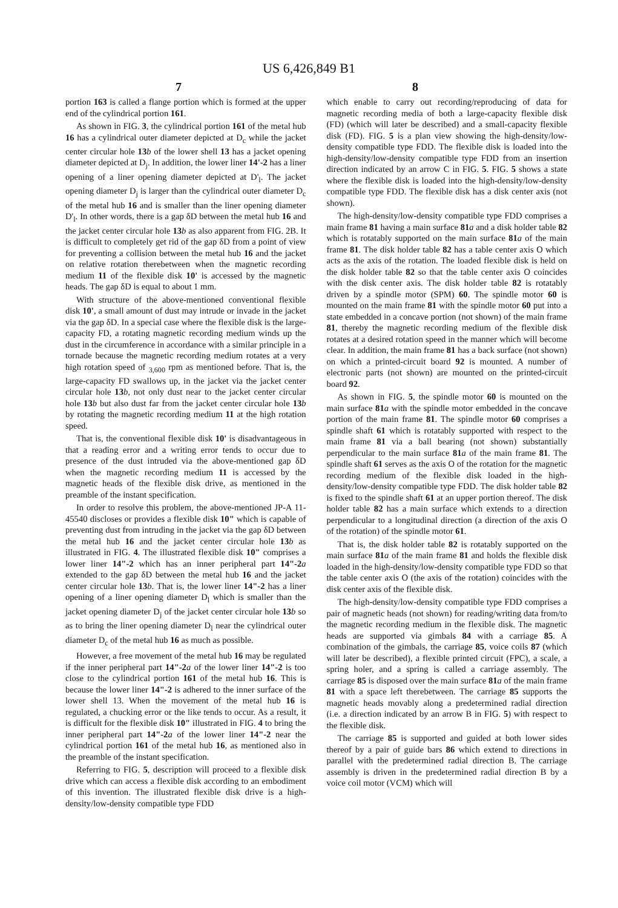US 6,426,849 B1
7 8
portion 163 is called a flange portion which is formed at the upper end of the cylindrical portion 161.
As shown in FIG. 3, the cylindrical portion 161 of the metal hub 16 has a cylindrical outer diameter depicted at D<sub>c</sub> while the jacket center circular hole 13 b of the lower shell 13 has a jacket opening diameter depicted at D<sub>j</sub>. In addition, the lower liner 14'-2 has a liner opening of a liner opening diameter depicted at D'<sub>l</sub>. The jacket opening diameter D<sub>j</sub> is larger than the cylindrical outer diameter D<sub>c</sub> of the metal hub 16 and is smaller than the liner opening diameter D'<sub>l</sub>. In other words, there is a gap δD between the metal hub 16 and the jacket center circular hole 13 b as also apparent from FIG. 2B. It is difficult to completely get rid of the gap δD from a point of view for preventing a collision between the metal hub 16 and the jacket on relative rotation therebetween when the magnetic recording medium 11 of the flexible disk 10' is accessed by the magnetic heads. The gap δD is equal to about 1 mm.
With structure of the above-mentioned conventional flexible disk 10', a small amount of dust may intrude or invade in the jacket via the gap δD. In a special case where the flexible disk is the large-capacity FD, a rotating magnetic recording medium winds up the dust in the circumference in accordance with a similar principle in a tornade because the magnetic recording medium rotates at a very high rotation speed of <sub>3,600</sub> rpm as mentioned before. That is, the large-capacity FD swallows up, in the jacket via the jacket center circular hole 13 b, not only dust near to the jacket center circular hole 13 b but also dust far from the jacket center circular hole 13 b by rotating the magnetic recording medium 11 at the high rotation speed.
That is, the conventional flexible disk 10' is disadvantageous in that a reading error and a writing error tends to occur due to presence of the dust intruded via the above-mentioned gap δD when the magnetic recording medium 11 is accessed by the magnetic heads of the flexible disk drive, as mentioned in the preamble of the instant specification.
In order to resolve this problem, the above-mentioned JP-A 11-45540 discloses or provides a flexible disk 10" which is capable of preventing dust from intruding in the jacket via the gap δD between the metal hub 16 and the jacket center circular hole 13 b as illustrated in FIG. 4. The illustrated flexible disk 10" comprises a lower liner 14"-2 which has an inner peripheral part 14"-2 a extended to the gap δD between the metal hub 16 and the jacket center circular hole 13 b. That is, the lower liner 14"-2 has a liner opening of a liner opening diameter D<sub>l</sub> which is smaller than the jacket opening diameter D<sub>j</sub> of the jacket center circular hole 13 b so as to bring the liner opening diameter D<sub>l</sub> near the cylindrical outer diameter D<sub>c</sub> of the metal hub 16 as much as possible.
However, a free movement of the metal hub 16 may be regulated if the inner peripheral part 14"-2 a of the lower liner 14"-2 is too close to the cylindrical portion 161 of the metal hub 16. This is because the lower liner 14"-2 is adhered to the inner surface of the lower shell 13. When the movement of the metal hub 16 is regulated, a chucking error or the like tends to occur. As a result, it is difficult for the flexible disk 10" illustrated in FIG. 4 to bring the inner peripheral part 14"-2 a of the lower liner 14"-2 near the cylindrical portion 161 of the metal hub 16, as mentioned also in the preamble of the instant specification.
Referring to FIG. 5, description will proceed to a flexible disk drive which can access a flexible disk according to an embodiment of this invention. The illustrated flexible disk drive is a high-density/low-density compatible type FDD
which enable to carry out recording/reproducing of data for magnetic recording media of both a large-capacity flexible disk (FD) (which will later be described) and a small-capacity flexible disk (FD). FIG. 5 is a plan view showing the high-density/low-density compatible type FDD. The flexible disk is loaded into the high-density/low-density compatible type FDD from an insertion direction indicated by an arrow C in FIG. 5. FIG. 5 shows a state where the flexible disk is loaded into the high-density/low-density compatible type FDD. The flexible disk has a disk center axis (not shown).
The high-density/low-density compatible type FDD comprises a main frame 81 having a main surface 81 a and a disk holder table 82 which is rotatably supported on the main surface 81 a of the main frame 81. The disk holder table 82 has a table center axis O which acts as the axis of the rotation. The loaded flexible disk is held on the disk holder table 82 so that the table center axis O coincides with the disk center axis. The disk holder table 82 is rotatably driven by a spindle motor (SPM) 60. The spindle motor 60 is mounted on the main frame 81 with the spindle motor 60 put into a state embedded in a concave portion (not shown) of the main frame 81, thereby the magnetic recording medium of the flexible disk rotates at a desired rotation speed in the manner which will become clear. In addition, the main frame 81 has a back surface (not shown) on which a printed-circuit board 92 is mounted. A number of electronic parts (not shown) are mounted on the printed-circuit board 92.
As shown in FIG. 5, the spindle motor 60 is mounted on the main surface 81 a with the spindle motor embedded in the concave portion of the main frame 81. The spindle motor 60 comprises a spindle shaft 61 which is rotatably supported with respect to the main frame 81 via a ball bearing (not shown) substantially perpendicular to the main surface 81 a of the main frame 81. The spindle shaft 61 serves as the axis O of the rotation for the magnetic recording medium of the flexible disk loaded in the high-density/low-density compatible type FDD. The disk holder table 82 is fixed to the spindle shaft 61 at an upper portion thereof. The disk holder table 82 has a main surface which extends to a direction perpendicular to a longitudinal direction (a direction of the axis O of the rotation) of the spindle motor 61.
That is, the disk holder table 82 is rotatably supported on the main surface 81 a of the main frame 81 and holds the flexible disk loaded in the high-density/low-density compatible type FDD so that the table center axis O (the axis of the rotation) coincides with the disk center axis of the flexible disk.
The high-density/low-density compatible type FDD comprises a pair of magnetic heads (not shown) for reading/writing data from/to the magnetic recording medium in the flexible disk. The magnetic heads are supported via gimbals 84 with a carriage 85. A combination of the gimbals, the carriage 85, voice coils 87 (which will later be described), a flexible printed circuit (FPC), a scale, a spring holer, and a spring is called a carriage assembly. The carriage 85 is disposed over the main surface 81 a of the main frame 81 with a space left therebetween. The carriage 85 supports the magnetic heads movably along a predetermined radial direction (i.e. a direction indicated by an arrow B in FIG. 5) with respect to the flexible disk.
The carriage 85 is supported and guided at both lower sides thereof by a pair of guide bars 86 which extend to directions in parallel with the predetermined radial direction B. The carriage assembly is driven in the predetermined radial direction B by a voice coil motor (VCM) which will